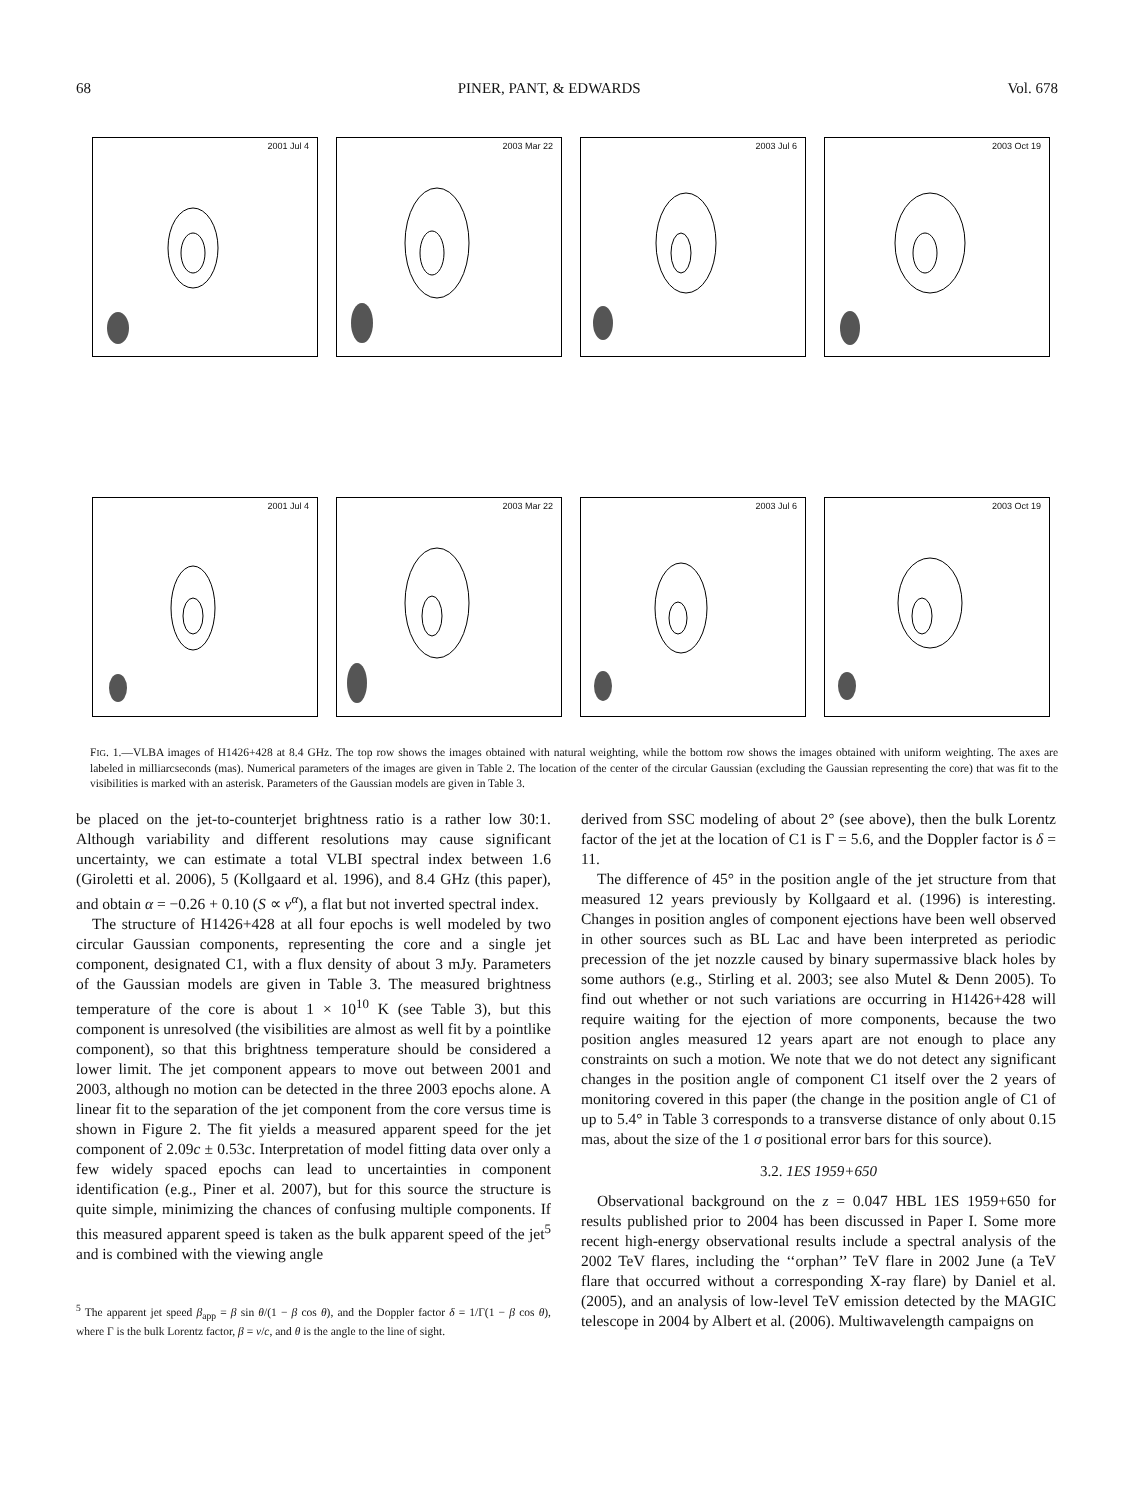68 PINER, PANT, & EDWARDS Vol. 678
2001 Jul 4
2003 Mar 22
2003 Jul 6
2003 Oct 19
2001 Jul 4
2003 Mar 22
2003 Jul 6
2003 Oct 19
FIG. 1.—VLBA images of H1426+428 at 8.4 GHz. The top row shows the images obtained with natural weighting, while the bottom row shows the images obtained with uniform weighting. The axes are labeled in milliarcseconds (mas). Numerical parameters of the images are given in Table 2. The location of the center of the circular Gaussian (excluding the Gaussian representing the core) that was fit to the visibilities is marked with an asterisk. Parameters of the Gaussian models are given in Table 3.
be placed on the jet-to-counterjet brightness ratio is a rather low 30:1. Although variability and different resolutions may cause significant uncertainty, we can estimate a total VLBI spectral index between 1.6 (Giroletti et al. 2006), 5 (Kollgaard et al. 1996), and 8.4 GHz (this paper), and obtain α = −0.26 + 0.10 (S ∝ ν<sup>α</sup>), a flat but not inverted spectral index.
The structure of H1426+428 at all four epochs is well modeled by two circular Gaussian components, representing the core and a single jet component, designated C1, with a flux density of about 3 mJy. Parameters of the Gaussian models are given in Table 3. The measured brightness temperature of the core is about 1 × 10<sup>10</sup> K (see Table 3), but this component is unresolved (the visibilities are almost as well fit by a pointlike component), so that this brightness temperature should be considered a lower limit. The jet component appears to move out between 2001 and 2003, although no motion can be detected in the three 2003 epochs alone. A linear fit to the separation of the jet component from the core versus time is shown in Figure 2. The fit yields a measured apparent speed for the jet component of 2.09c ± 0.53c. Interpretation of model fitting data over only a few widely spaced epochs can lead to uncertainties in component identification (e.g., Piner et al. 2007), but for this source the structure is quite simple, minimizing the chances of confusing multiple components. If this measured apparent speed is taken as the bulk apparent speed of the jet<sup>5</sup> and is combined with the viewing angle
<sup>5</sup> The apparent jet speed β<sub>app</sub> = β sin θ/(1 − β cos θ), and the Doppler factor δ = 1/Γ(1 − β cos θ), where Γ is the bulk Lorentz factor, β = v/c, and θ is the angle to the line of sight.
derived from SSC modeling of about 2° (see above), then the bulk Lorentz factor of the jet at the location of C1 is Γ = 5.6, and the Doppler factor is δ = 11.
The difference of 45° in the position angle of the jet structure from that measured 12 years previously by Kollgaard et al. (1996) is interesting. Changes in position angles of component ejections have been well observed in other sources such as BL Lac and have been interpreted as periodic precession of the jet nozzle caused by binary supermassive black holes by some authors (e.g., Stirling et al. 2003; see also Mutel & Denn 2005). To find out whether or not such variations are occurring in H1426+428 will require waiting for the ejection of more components, because the two position angles measured 12 years apart are not enough to place any constraints on such a motion. We note that we do not detect any significant changes in the position angle of component C1 itself over the 2 years of monitoring covered in this paper (the change in the position angle of C1 of up to 5.4° in Table 3 corresponds to a transverse distance of only about 0.15 mas, about the size of the 1 σ positional error bars for this source).
3.2. 1ES 1959+650
Observational background on the z = 0.047 HBL 1ES 1959+650 for results published prior to 2004 has been discussed in Paper I. Some more recent high-energy observational results include a spectral analysis of the 2002 TeV flares, including the ‘‘orphan’’ TeV flare in 2002 June (a TeV flare that occurred without a corresponding X-ray flare) by Daniel et al. (2005), and an analysis of low-level TeV emission detected by the MAGIC telescope in 2004 by Albert et al. (2006). Multiwavelength campaigns on